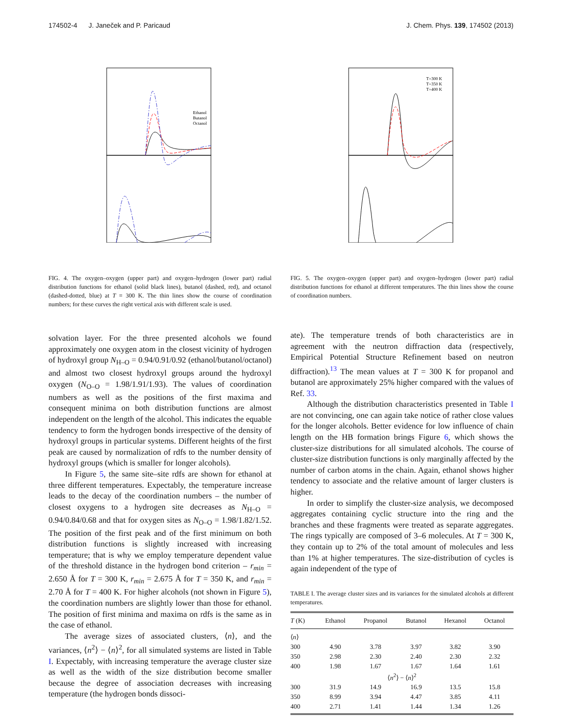174502-4 J. Janeček and P. Paricaud J. Chem. Phys. 139, 174502 (2013)
Ethanol
Butanol
Octanol
T=300 K
T=350 K
T=400 K
FIG. 4. The oxygen–oxygen (upper part) and oxygen–hydrogen (lower part) radial distribution functions for ethanol (solid black lines), butanol (dashed, red), and octanol (dashed-dotted, blue) at T = 300 K. The thin lines show the course of coordination numbers; for these curves the right vertical axis with different scale is used.
solvation layer. For the three presented alcohols we found approximately one oxygen atom in the closest vicinity of hydrogen of hydroxyl group N<sub>H–O</sub> = 0.94/0.91/0.92 (ethanol/butanol/octanol) and almost two closest hydroxyl groups around the hydroxyl oxygen (N<sub>O–O</sub> = 1.98/1.91/1.93). The values of coordination numbers as well as the positions of the first maxima and consequent minima on both distribution functions are almost independent on the length of the alcohol. This indicates the equable tendency to form the hydrogen bonds irrespective of the density of hydroxyl groups in particular systems. Different heights of the first peak are caused by normalization of rdfs to the number density of hydroxyl groups (which is smaller for longer alcohols).
In Figure 5, the same site–site rdfs are shown for ethanol at three different temperatures. Expectably, the temperature increase leads to the decay of the coordination numbers – the number of closest oxygens to a hydrogen site decreases as N<sub>H–O</sub> = 0.94/0.84/0.68 and that for oxygen sites as N<sub>O–O</sub> = 1.98/1.82/1.52. The position of the first peak and of the first minimum on both distribution functions is slightly increased with increasing temperature; that is why we employ temperature dependent value of the threshold distance in the hydrogen bond criterion – r<sub>min</sub> = 2.650 Å for T = 300 K, r<sub>min</sub> = 2.675 Å for T = 350 K, and r<sub>min</sub> = 2.70 Å for T = 400 K. For higher alcohols (not shown in Figure 5), the coordination numbers are slightly lower than those for ethanol. The position of first minima and maxima on rdfs is the same as in the case of ethanol.
The average sizes of associated clusters, ⟨n⟩, and the variances, ⟨n<sup>2</sup>⟩ − ⟨n⟩<sup>2</sup>, for all simulated systems are listed in Table I. Expectably, with increasing temperature the average cluster size as well as the width of the size distribution become smaller because the degree of association decreases with increasing temperature (the hydrogen bonds dissoci-
FIG. 5. The oxygen–oxygen (upper part) and oxygen–hydrogen (lower part) radial distribution functions for ethanol at different temperatures. The thin lines show the course of coordination numbers.
ate). The temperature trends of both characteristics are in agreement with the neutron diffraction data (respectively, Empirical Potential Structure Refinement based on neutron diffraction).<sup>13</sup> The mean values at T = 300 K for propanol and butanol are approximately 25% higher compared with the values of Ref. 33.
Although the distribution characteristics presented in Table I are not convincing, one can again take notice of rather close values for the longer alcohols. Better evidence for low influence of chain length on the HB formation brings Figure 6, which shows the cluster-size distributions for all simulated alcohols. The course of cluster-size distribution functions is only marginally affected by the number of carbon atoms in the chain. Again, ethanol shows higher tendency to associate and the relative amount of larger clusters is higher.
In order to simplify the cluster-size analysis, we decomposed aggregates containing cyclic structure into the ring and the branches and these fragments were treated as separate aggregates. The rings typically are composed of 3–6 molecules. At T = 300 K, they contain up to 2% of the total amount of molecules and less than 1% at higher temperatures. The size-distribution of cycles is again independent of the type of
TABLE I. The average cluster sizes and its variances for the simulated alcohols at different temperatures.
| T (K) | Ethanol | Propanol | Butanol | Hexanol | Octanol |
| --- | --- | --- | --- | --- | --- |
| ⟨ n ⟩ | | | | | |
| 300 | 4.90 | 3.78 | 3.97 | 3.82 | 3.90 |
| 350 | 2.98 | 2.30 | 2.40 | 2.30 | 2.32 |
| 400 | 1.98 | 1.67 | 1.67 | 1.64 | 1.61 |
| ⟨ n<sup>2</sup>⟩ − ⟨ n ⟩<sup>2</sup> | | | | | |
| 300 | 31.9 | 14.9 | 16.9 | 13.5 | 15.8 |
| 350 | 8.99 | 3.94 | 4.47 | 3.85 | 4.11 |
| 400 | 2.71 | 1.41 | 1.44 | 1.34 | 1.26 |